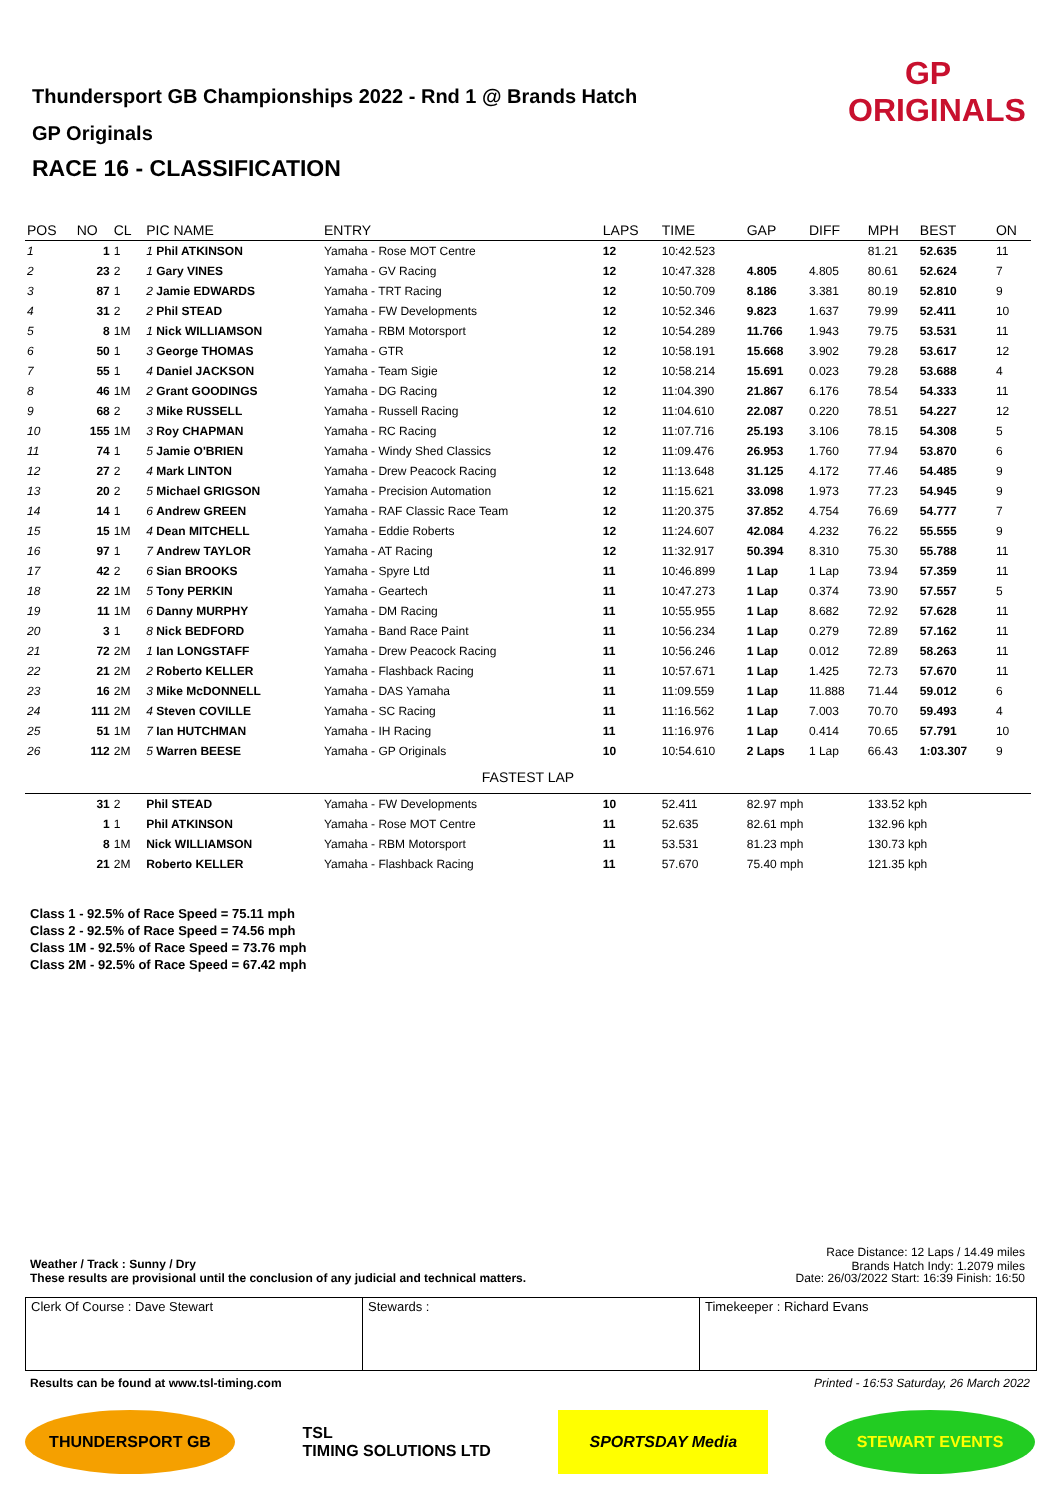Thundersport GB Championships 2022 - Rnd 1 @ Brands Hatch
GP Originals
RACE 16 - CLASSIFICATION
GP
ORIGINALS
| POS | NO | CL | PIC NAME | ENTRY | LAPS | TIME | GAP | DIFF | MPH | BEST | ON |
| --- | --- | --- | --- | --- | --- | --- | --- | --- | --- | --- | --- |
| 1 | 1 | 1 | 1 Phil ATKINSON | Yamaha - Rose MOT Centre | 12 | 10:42.523 | | | 81.21 | 52.635 | 11 |
| 2 | 23 | 2 | 1 Gary VINES | Yamaha - GV Racing | 12 | 10:47.328 | 4.805 | 4.805 | 80.61 | 52.624 | 7 |
| 3 | 87 | 1 | 2 Jamie EDWARDS | Yamaha - TRT Racing | 12 | 10:50.709 | 8.186 | 3.381 | 80.19 | 52.810 | 9 |
| 4 | 31 | 2 | 2 Phil STEAD | Yamaha - FW Developments | 12 | 10:52.346 | 9.823 | 1.637 | 79.99 | 52.411 | 10 |
| 5 | 8 | 1M | 1 Nick WILLIAMSON | Yamaha - RBM Motorsport | 12 | 10:54.289 | 11.766 | 1.943 | 79.75 | 53.531 | 11 |
| 6 | 50 | 1 | 3 George THOMAS | Yamaha - GTR | 12 | 10:58.191 | 15.668 | 3.902 | 79.28 | 53.617 | 12 |
| 7 | 55 | 1 | 4 Daniel JACKSON | Yamaha - Team Sigie | 12 | 10:58.214 | 15.691 | 0.023 | 79.28 | 53.688 | 4 |
| 8 | 46 | 1M | 2 Grant GOODINGS | Yamaha - DG Racing | 12 | 11:04.390 | 21.867 | 6.176 | 78.54 | 54.333 | 11 |
| 9 | 68 | 2 | 3 Mike RUSSELL | Yamaha - Russell Racing | 12 | 11:04.610 | 22.087 | 0.220 | 78.51 | 54.227 | 12 |
| 10 | 155 | 1M | 3 Roy CHAPMAN | Yamaha - RC Racing | 12 | 11:07.716 | 25.193 | 3.106 | 78.15 | 54.308 | 5 |
| 11 | 74 | 1 | 5 Jamie O'BRIEN | Yamaha - Windy Shed Classics | 12 | 11:09.476 | 26.953 | 1.760 | 77.94 | 53.870 | 6 |
| 12 | 27 | 2 | 4 Mark LINTON | Yamaha - Drew Peacock Racing | 12 | 11:13.648 | 31.125 | 4.172 | 77.46 | 54.485 | 9 |
| 13 | 20 | 2 | 5 Michael GRIGSON | Yamaha - Precision Automation | 12 | 11:15.621 | 33.098 | 1.973 | 77.23 | 54.945 | 9 |
| 14 | 14 | 1 | 6 Andrew GREEN | Yamaha - RAF Classic Race Team | 12 | 11:20.375 | 37.852 | 4.754 | 76.69 | 54.777 | 7 |
| 15 | 15 | 1M | 4 Dean MITCHELL | Yamaha - Eddie Roberts | 12 | 11:24.607 | 42.084 | 4.232 | 76.22 | 55.555 | 9 |
| 16 | 97 | 1 | 7 Andrew TAYLOR | Yamaha - AT Racing | 12 | 11:32.917 | 50.394 | 8.310 | 75.30 | 55.788 | 11 |
| 17 | 42 | 2 | 6 Sian BROOKS | Yamaha - Spyre Ltd | 11 | 10:46.899 | 1 Lap | 1 Lap | 73.94 | 57.359 | 11 |
| 18 | 22 | 1M | 5 Tony PERKIN | Yamaha - Geartech | 11 | 10:47.273 | 1 Lap | 0.374 | 73.90 | 57.557 | 5 |
| 19 | 11 | 1M | 6 Danny MURPHY | Yamaha - DM Racing | 11 | 10:55.955 | 1 Lap | 8.682 | 72.92 | 57.628 | 11 |
| 20 | 3 | 1 | 8 Nick BEDFORD | Yamaha - Band Race Paint | 11 | 10:56.234 | 1 Lap | 0.279 | 72.89 | 57.162 | 11 |
| 21 | 72 | 2M | 1 Ian LONGSTAFF | Yamaha - Drew Peacock Racing | 11 | 10:56.246 | 1 Lap | 0.012 | 72.89 | 58.263 | 11 |
| 22 | 21 | 2M | 2 Roberto KELLER | Yamaha - Flashback Racing | 11 | 10:57.671 | 1 Lap | 1.425 | 72.73 | 57.670 | 11 |
| 23 | 16 | 2M | 3 Mike McDONNELL | Yamaha - DAS Yamaha | 11 | 11:09.559 | 1 Lap | 11.888 | 71.44 | 59.012 | 6 |
| 24 | 111 | 2M | 4 Steven COVILLE | Yamaha - SC Racing | 11 | 11:16.562 | 1 Lap | 7.003 | 70.70 | 59.493 | 4 |
| 25 | 51 | 1M | 7 Ian HUTCHMAN | Yamaha - IH Racing | 11 | 11:16.976 | 1 Lap | 0.414 | 70.65 | 57.791 | 10 |
| 26 | 112 | 2M | 5 Warren BEESE | Yamaha - GP Originals | 10 | 10:54.610 | 2 Laps | 1 Lap | 66.43 | 1:03.307 | 9 |
| FASTEST LAP | | | | | | | | | | | |
| | 31 | 2 | Phil STEAD | Yamaha - FW Developments | 10 | 52.411 | 82.97 mph | | 133.52 kph | | |
| | 1 | 1 | Phil ATKINSON | Yamaha - Rose MOT Centre | 11 | 52.635 | 82.61 mph | | 132.96 kph | | |
| | 8 | 1M | Nick WILLIAMSON | Yamaha - RBM Motorsport | 11 | 53.531 | 81.23 mph | | 130.73 kph | | |
| | 21 | 2M | Roberto KELLER | Yamaha - Flashback Racing | 11 | 57.670 | 75.40 mph | | 121.35 kph | | |
Class 1 - 92.5% of Race Speed = 75.11 mph
Class 2 - 92.5% of Race Speed = 74.56 mph
Class 1M - 92.5% of Race Speed = 73.76 mph
Class 2M - 92.5% of Race Speed = 67.42 mph
Race Distance: 12 Laps / 14.49 miles
Brands Hatch Indy: 1.2079 miles
Weather / Track : Sunny / Dry
These results are provisional until the conclusion of any judicial and technical matters. Date: 26/03/2022 Start: 16:39 Finish: 16:50
Clerk Of Course : Dave Stewart Stewards : Timekeeper : Richard Evans
Results can be found at www.tsl-timing.com Printed - 16:53 Saturday, 26 March 2022
THUNDERSPORT GB TSL
TIMING SOLUTIONS LTD
SPORTSDAY Media STEWART EVENTS